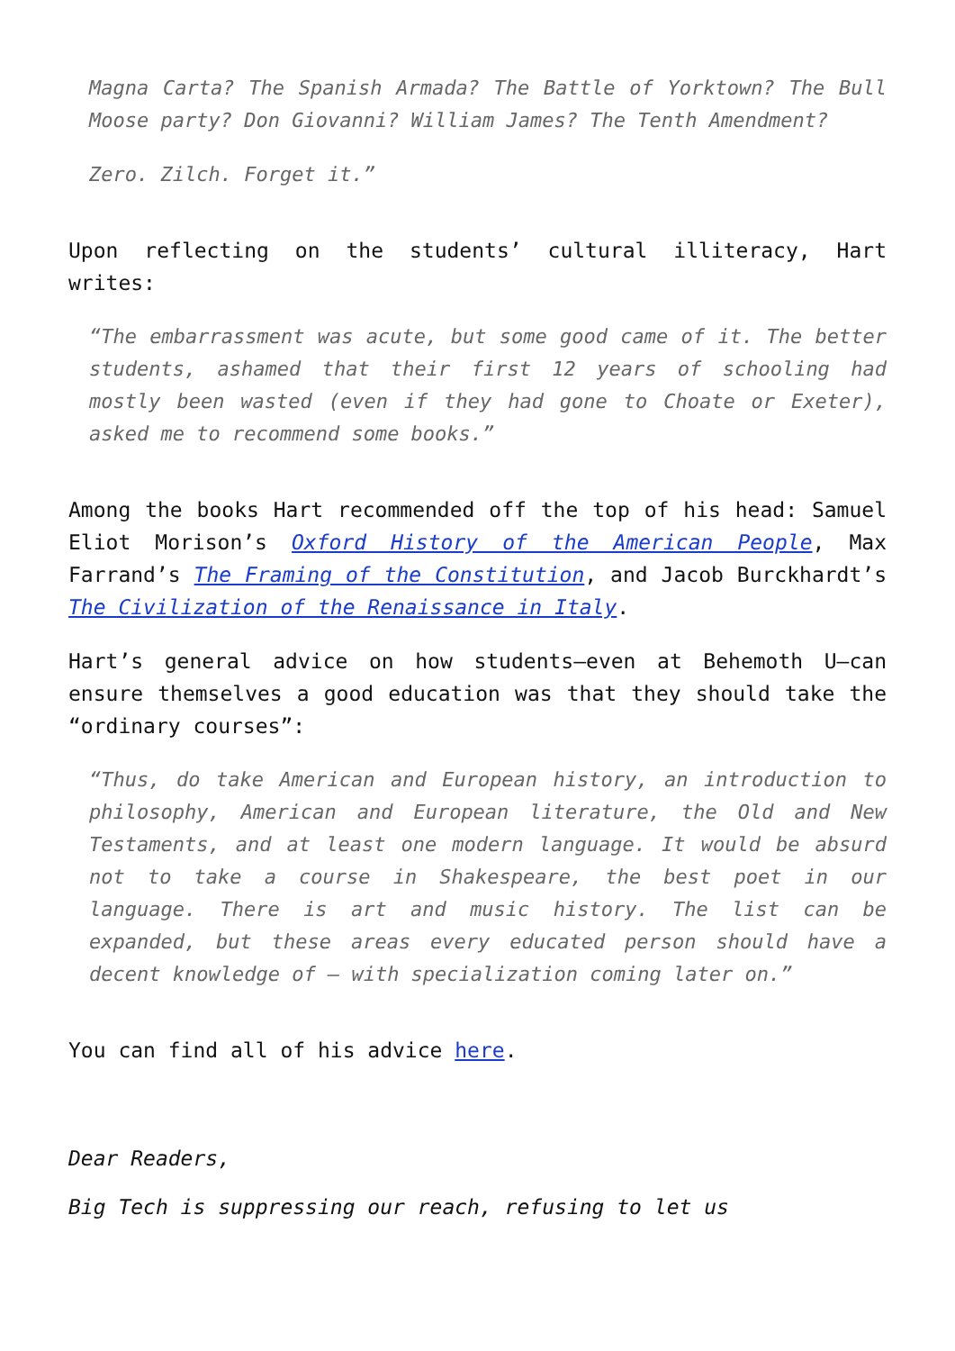Magna Carta? The Spanish Armada? The Battle of Yorktown? The Bull Moose party? Don Giovanni? William James? The Tenth Amendment?
Zero. Zilch. Forget it.”
Upon reflecting on the students’ cultural illiteracy, Hart writes:
“The embarrassment was acute, but some good came of it. The better students, ashamed that their first 12 years of schooling had mostly been wasted (even if they had gone to Choate or Exeter), asked me to recommend some books.”
Among the books Hart recommended off the top of his head: Samuel Eliot Morison’s Oxford History of the American People, Max Farrand’s The Framing of the Constitution, and Jacob Burckhardt’s The Civilization of the Renaissance in Italy.
Hart’s general advice on how students—even at Behemoth U—can ensure themselves a good education was that they should take the “ordinary courses”:
“Thus, do take American and European history, an introduction to philosophy, American and European literature, the Old and New Testaments, and at least one modern language. It would be absurd not to take a course in Shakespeare, the best poet in our language. There is art and music history. The list can be expanded, but these areas every educated person should have a decent knowledge of – with specialization coming later on.”
You can find all of his advice here.
Dear Readers,
Big Tech is suppressing our reach, refusing to let us